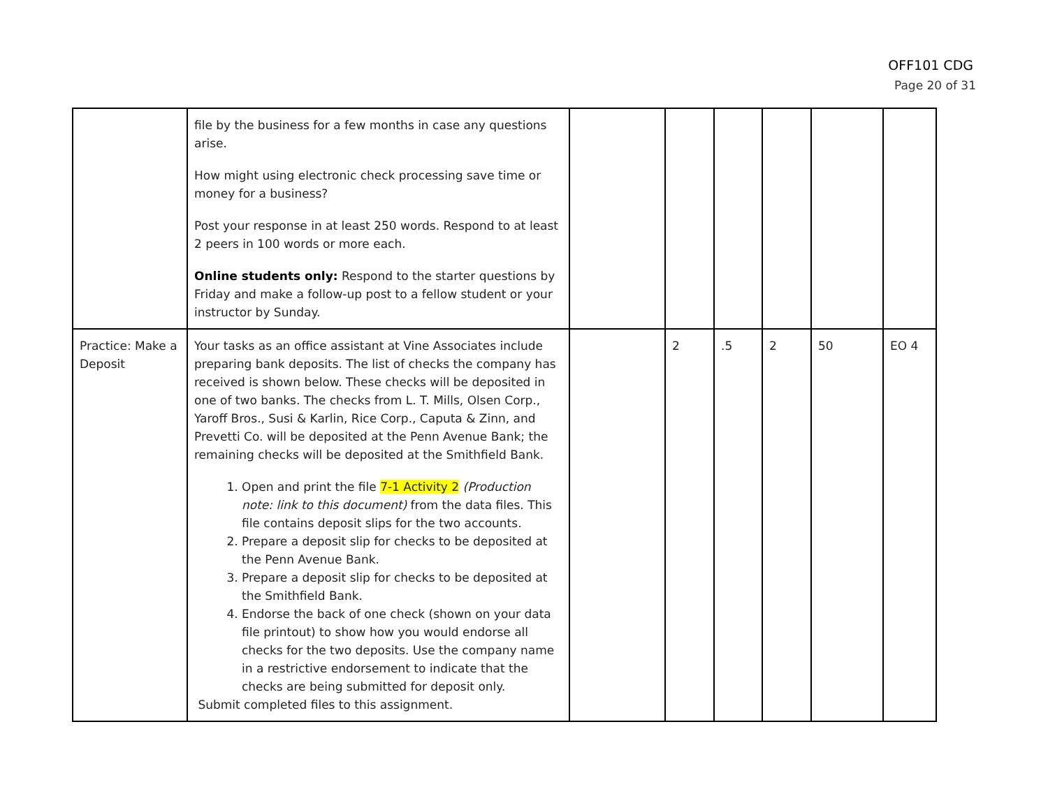OFF101 CDG
Page 20 of 31
| | file by the business for a few months in case any questions arise. How might using electronic check processing save time or money for a business? Post your response in at least 250 words. Respond to at least 2 peers in 100 words or more each. Online students only: Respond to the starter questions by Friday and make a follow-up post to a fellow student or your instructor by Sunday. | | | | | | |
| Practice: Make a Deposit | Your tasks as an office assistant at Vine Associates include preparing bank deposits. The list of checks the company has received is shown below. These checks will be deposited in one of two banks. The checks from L. T. Mills, Olsen Corp., Yaroff Bros., Susi & Karlin, Rice Corp., Caputa & Zinn, and Prevetti Co. will be deposited at the Penn Avenue Bank; the remaining checks will be deposited at the Smithfield Bank. 1. Open and print the file 7-1 Activity 2 (Production note: link to this document) from the data files. This file contains deposit slips for the two accounts. 2. Prepare a deposit slip for checks to be deposited at the Penn Avenue Bank. 3. Prepare a deposit slip for checks to be deposited at the Smithfield Bank. 4. Endorse the back of one check (shown on your data file printout) to show how you would endorse all checks for the two deposits. Use the company name in a restrictive endorsement to indicate that the checks are being submitted for deposit only. Submit completed files to this assignment. | | 2 | .5 | 2 | 50 | EO 4 |